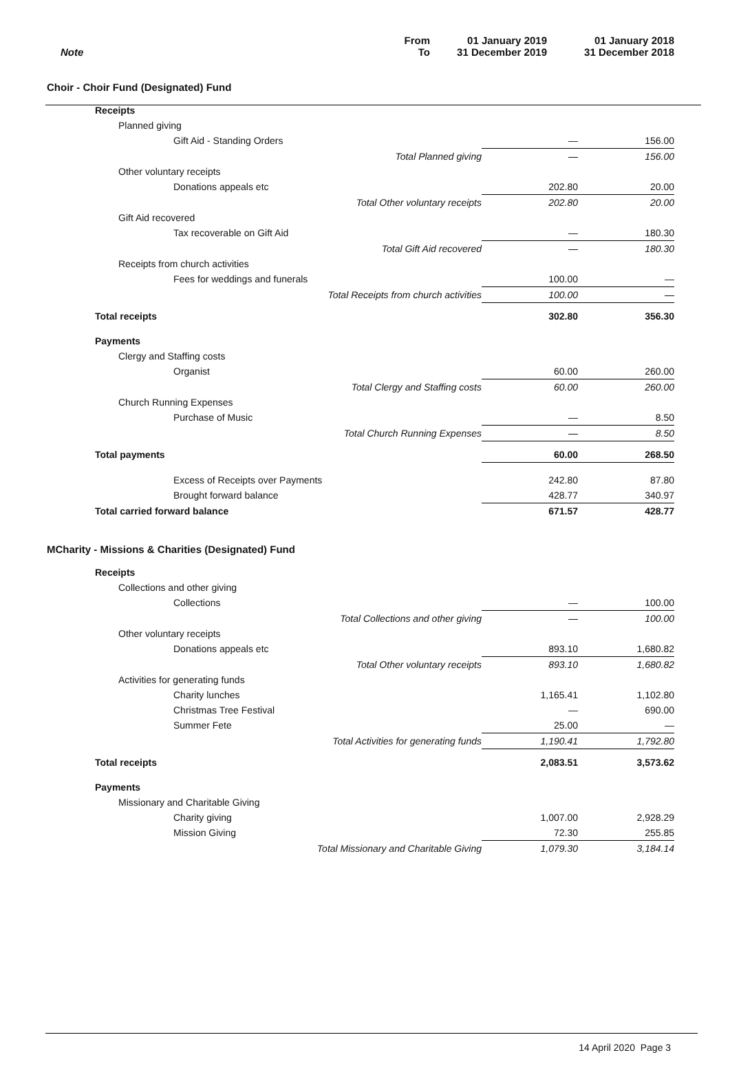| Note | From To | 01 January 2019 31 December 2019 | 01 January 2018 31 December 2018 |
Choir - Choir Fund (Designated) Fund
| Receipts | | |
| Planned giving | | |
| Gift Aid - Standing Orders | — | 156.00 |
| Total Planned giving | — | 156.00 |
| Other voluntary receipts | | |
| Donations appeals etc | 202.80 | 20.00 |
| Total Other voluntary receipts | 202.80 | 20.00 |
| Gift Aid recovered | | |
| Tax recoverable on Gift Aid | — | 180.30 |
| Total Gift Aid recovered | — | 180.30 |
| Receipts from church activities | | |
| Fees for weddings and funerals | 100.00 | — |
| Total Receipts from church activities | 100.00 | — |
| Total receipts | 302.80 | 356.30 |
| Payments | | |
| Clergy and Staffing costs | | |
| Organist | 60.00 | 260.00 |
| Total Clergy and Staffing costs | 60.00 | 260.00 |
| Church Running Expenses | | |
| Purchase of Music | — | 8.50 |
| Total Church Running Expenses | — | 8.50 |
| Total payments | 60.00 | 268.50 |
| Excess of Receipts over Payments | 242.80 | 87.80 |
| Brought forward balance | 428.77 | 340.97 |
| Total carried forward balance | 671.57 | 428.77 |
MCharity - Missions & Charities (Designated) Fund
| Receipts | | |
| Collections and other giving | | |
| Collections | — | 100.00 |
| Total Collections and other giving | — | 100.00 |
| Other voluntary receipts | | |
| Donations appeals etc | 893.10 | 1,680.82 |
| Total Other voluntary receipts | 893.10 | 1,680.82 |
| Activities for generating funds | | |
| Charity lunches | 1,165.41 | 1,102.80 |
| Christmas Tree Festival | — | 690.00 |
| Summer Fete | 25.00 | — |
| Total Activities for generating funds | 1,190.41 | 1,792.80 |
| Total receipts | 2,083.51 | 3,573.62 |
| Payments | | |
| Missionary and Charitable Giving | | |
| Charity giving | 1,007.00 | 2,928.29 |
| Mission Giving | 72.30 | 255.85 |
| Total Missionary and Charitable Giving | 1,079.30 | 3,184.14 |
14 April 2020 Page 3